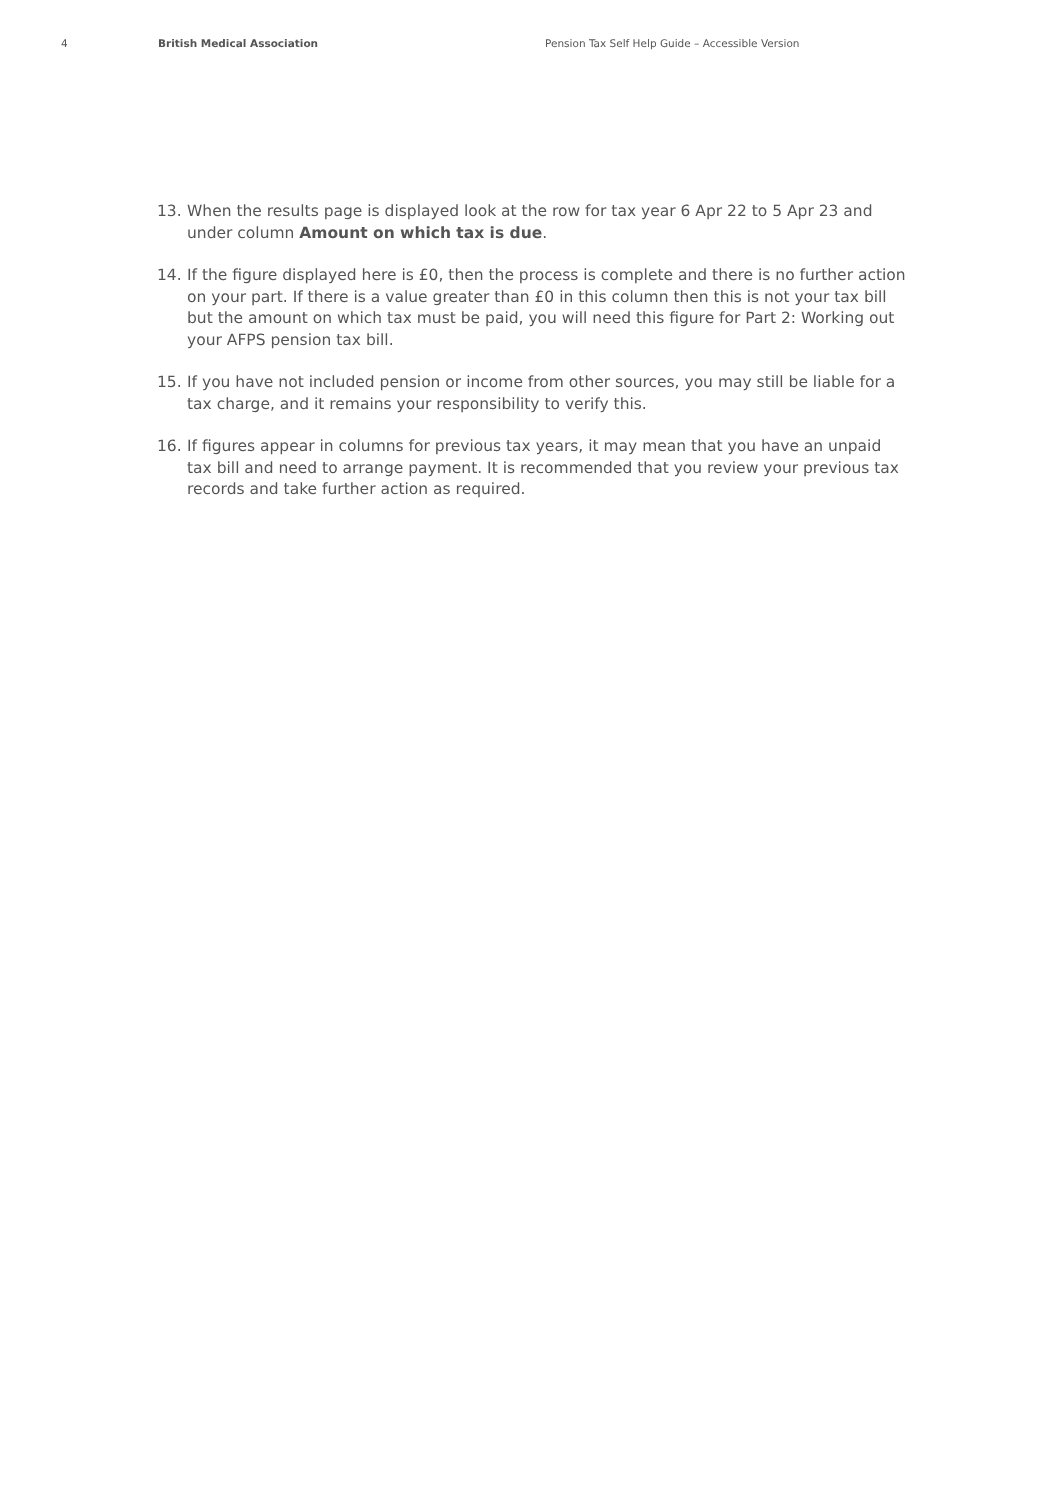4 British Medical Association Pension Tax Self Help Guide – Accessible Version
13. When the results page is displayed look at the row for tax year 6 Apr 22 to 5 Apr 23 and under column Amount on which tax is due.
14. If the figure displayed here is £0, then the process is complete and there is no further action on your part. If there is a value greater than £0 in this column then this is not your tax bill but the amount on which tax must be paid, you will need this figure for Part 2: Working out your AFPS pension tax bill.
15. If you have not included pension or income from other sources, you may still be liable for a tax charge, and it remains your responsibility to verify this.
16. If figures appear in columns for previous tax years, it may mean that you have an unpaid tax bill and need to arrange payment. It is recommended that you review your previous tax records and take further action as required.